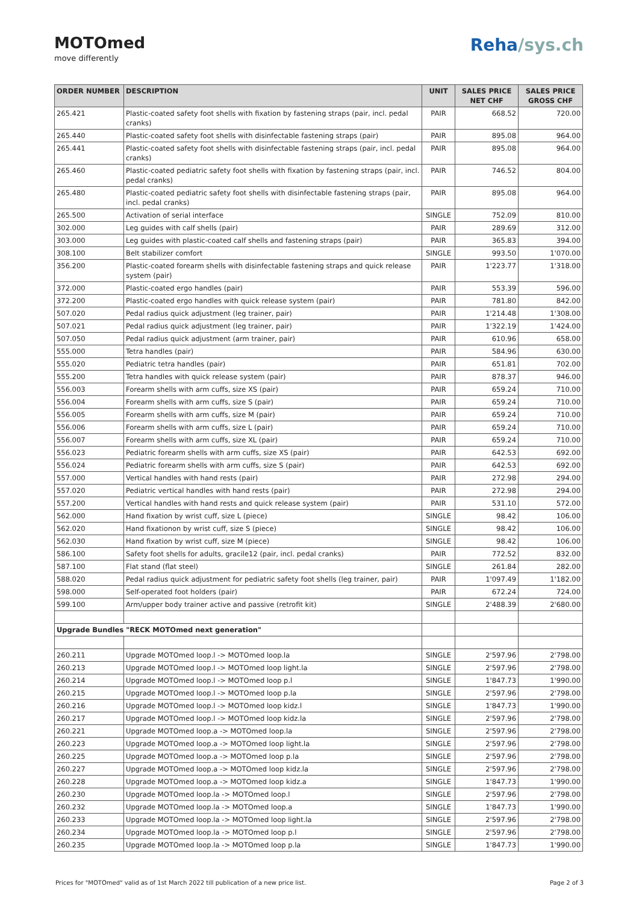MOTOmed
move differently
Reha/sys.ch
| ORDER NUMBER | DESCRIPTION | UNIT | SALES PRICE NET CHF | SALES PRICE GROSS CHF |
| --- | --- | --- | --- | --- |
| 265.421 | Plastic-coated safety foot shells with fixation by fastening straps (pair, incl. pedal cranks) | PAIR | 668.52 | 720.00 |
| 265.440 | Plastic-coated safety foot shells with disinfectable fastening straps (pair) | PAIR | 895.08 | 964.00 |
| 265.441 | Plastic-coated safety foot shells with disinfectable fastening straps (pair, incl. pedal cranks) | PAIR | 895.08 | 964.00 |
| 265.460 | Plastic-coated pediatric safety foot shells with fixation by fastening straps (pair, incl. pedal cranks) | PAIR | 746.52 | 804.00 |
| 265.480 | Plastic-coated pediatric safety foot shells with disinfectable fastening straps (pair, incl. pedal cranks) | PAIR | 895.08 | 964.00 |
| 265.500 | Activation of serial interface | SINGLE | 752.09 | 810.00 |
| 302.000 | Leg guides with calf shells (pair) | PAIR | 289.69 | 312.00 |
| 303.000 | Leg guides with plastic-coated calf shells and fastening straps (pair) | PAIR | 365.83 | 394.00 |
| 308.100 | Belt stabilizer comfort | SINGLE | 993.50 | 1'070.00 |
| 356.200 | Plastic-coated forearm shells with disinfectable fastening straps and quick release system (pair) | PAIR | 1'223.77 | 1'318.00 |
| 372.000 | Plastic-coated ergo handles (pair) | PAIR | 553.39 | 596.00 |
| 372.200 | Plastic-coated ergo handles with quick release system (pair) | PAIR | 781.80 | 842.00 |
| 507.020 | Pedal radius quick adjustment (leg trainer, pair) | PAIR | 1'214.48 | 1'308.00 |
| 507.021 | Pedal radius quick adjustment (leg trainer, pair) | PAIR | 1'322.19 | 1'424.00 |
| 507.050 | Pedal radius quick adjustment (arm trainer, pair) | PAIR | 610.96 | 658.00 |
| 555.000 | Tetra handles (pair) | PAIR | 584.96 | 630.00 |
| 555.020 | Pediatric tetra handles (pair) | PAIR | 651.81 | 702.00 |
| 555.200 | Tetra handles with quick release system (pair) | PAIR | 878.37 | 946.00 |
| 556.003 | Forearm shells with arm cuffs, size XS (pair) | PAIR | 659.24 | 710.00 |
| 556.004 | Forearm shells with arm cuffs, size S (pair) | PAIR | 659.24 | 710.00 |
| 556.005 | Forearm shells with arm cuffs, size M (pair) | PAIR | 659.24 | 710.00 |
| 556.006 | Forearm shells with arm cuffs, size L (pair) | PAIR | 659.24 | 710.00 |
| 556.007 | Forearm shells with arm cuffs, size XL (pair) | PAIR | 659.24 | 710.00 |
| 556.023 | Pediatric forearm shells with arm cuffs, size XS (pair) | PAIR | 642.53 | 692.00 |
| 556.024 | Pediatric forearm shells with arm cuffs, size S (pair) | PAIR | 642.53 | 692.00 |
| 557.000 | Vertical handles with hand rests (pair) | PAIR | 272.98 | 294.00 |
| 557.020 | Pediatric vertical handles with hand rests (pair) | PAIR | 272.98 | 294.00 |
| 557.200 | Vertical handles with hand rests and quick release system (pair) | PAIR | 531.10 | 572.00 |
| 562.000 | Hand fixation by wrist cuff, size L (piece) | SINGLE | 98.42 | 106.00 |
| 562.020 | Hand fixationon by wrist cuff, size S (piece) | SINGLE | 98.42 | 106.00 |
| 562.030 | Hand fixation by wrist cuff, size M (piece) | SINGLE | 98.42 | 106.00 |
| 586.100 | Safety foot shells for adults, gracile12 (pair, incl. pedal cranks) | PAIR | 772.52 | 832.00 |
| 587.100 | Flat stand (flat steel) | SINGLE | 261.84 | 282.00 |
| 588.020 | Pedal radius quick adjustment for pediatric safety foot shells (leg trainer, pair) | PAIR | 1'097.49 | 1'182.00 |
| 598.000 | Self-operated foot holders (pair) | PAIR | 672.24 | 724.00 |
| 599.100 | Arm/upper body trainer active and passive (retrofit kit) | SINGLE | 2'488.39 | 2'680.00 |
| Upgrade Bundles "RECK MOTOmed next generation" | | | | |
| 260.211 | Upgrade MOTOmed loop.l -> MOTOmed loop.la | SINGLE | 2'597.96 | 2'798.00 |
| 260.213 | Upgrade MOTOmed loop.l -> MOTOmed loop light.la | SINGLE | 2'597.96 | 2'798.00 |
| 260.214 | Upgrade MOTOmed loop.l -> MOTOmed loop p.l | SINGLE | 1'847.73 | 1'990.00 |
| 260.215 | Upgrade MOTOmed loop.l -> MOTOmed loop p.la | SINGLE | 2'597.96 | 2'798.00 |
| 260.216 | Upgrade MOTOmed loop.l -> MOTOmed loop kidz.l | SINGLE | 1'847.73 | 1'990.00 |
| 260.217 | Upgrade MOTOmed loop.l -> MOTOmed loop kidz.la | SINGLE | 2'597.96 | 2'798.00 |
| 260.221 | Upgrade MOTOmed loop.a -> MOTOmed loop.la | SINGLE | 2'597.96 | 2'798.00 |
| 260.223 | Upgrade MOTOmed loop.a -> MOTOmed loop light.la | SINGLE | 2'597.96 | 2'798.00 |
| 260.225 | Upgrade MOTOmed loop.a -> MOTOmed loop p.la | SINGLE | 2'597.96 | 2'798.00 |
| 260.227 | Upgrade MOTOmed loop.a -> MOTOmed loop kidz.la | SINGLE | 2'597.96 | 2'798.00 |
| 260.228 | Upgrade MOTOmed loop.a -> MOTOmed loop kidz.a | SINGLE | 1'847.73 | 1'990.00 |
| 260.230 | Upgrade MOTOmed loop.la -> MOTOmed loop.l | SINGLE | 2'597.96 | 2'798.00 |
| 260.232 | Upgrade MOTOmed loop.la -> MOTOmed loop.a | SINGLE | 1'847.73 | 1'990.00 |
| 260.233 | Upgrade MOTOmed loop.la -> MOTOmed loop light.la | SINGLE | 2'597.96 | 2'798.00 |
| 260.234 | Upgrade MOTOmed loop.la -> MOTOmed loop p.l | SINGLE | 2'597.96 | 2'798.00 |
| 260.235 | Upgrade MOTOmed loop.la -> MOTOmed loop p.la | SINGLE | 1'847.73 | 1'990.00 |
Prices for "MOTOmed" valid as of 1st March 2022 till publication of a new price list. Page 2 of 3